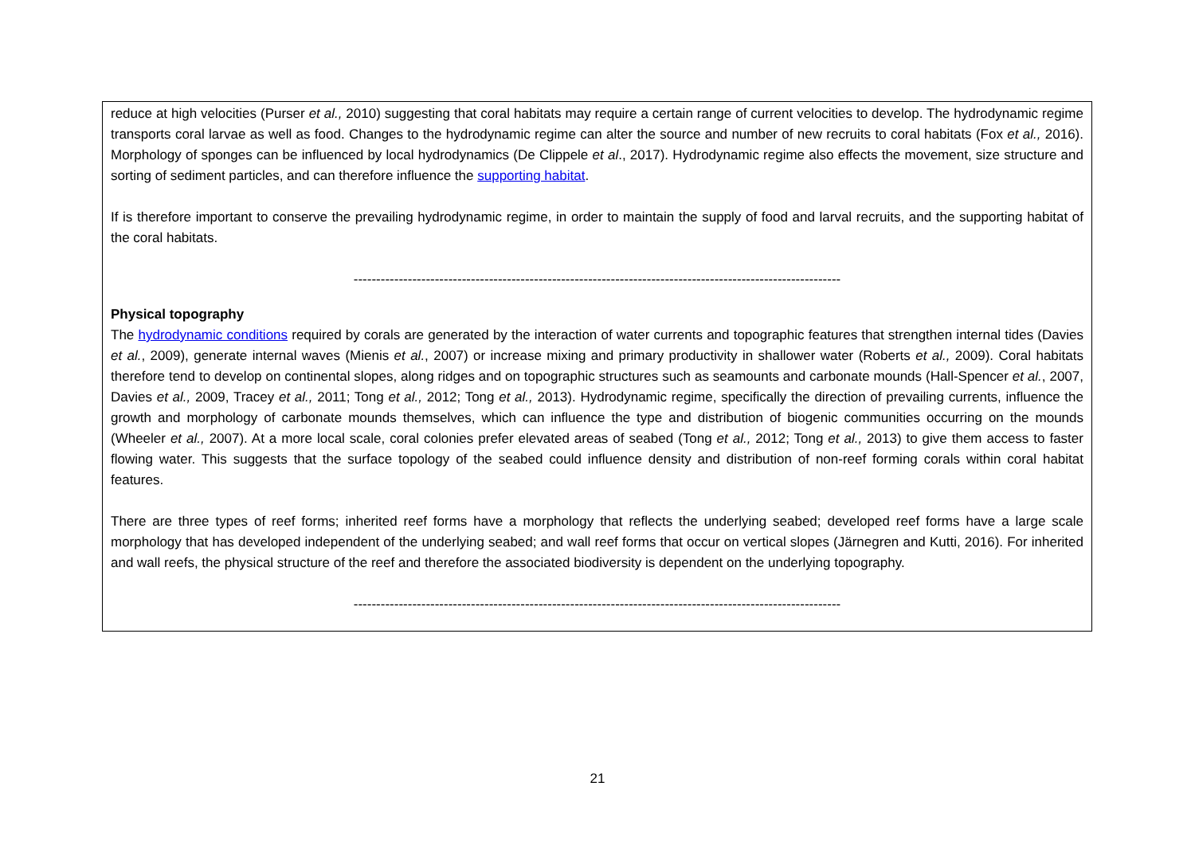reduce at high velocities (Purser et al., 2010) suggesting that coral habitats may require a certain range of current velocities to develop. The hydrodynamic regime transports coral larvae as well as food. Changes to the hydrodynamic regime can alter the source and number of new recruits to coral habitats (Fox et al., 2016). Morphology of sponges can be influenced by local hydrodynamics (De Clippele et al., 2017). Hydrodynamic regime also effects the movement, size structure and sorting of sediment particles, and can therefore influence the supporting habitat.
If is therefore important to conserve the prevailing hydrodynamic regime, in order to maintain the supply of food and larval recruits, and the supporting habitat of the coral habitats.
------------------------------------------------------------------------------------------------------------
Physical topography
The hydrodynamic conditions required by corals are generated by the interaction of water currents and topographic features that strengthen internal tides (Davies et al., 2009), generate internal waves (Mienis et al., 2007) or increase mixing and primary productivity in shallower water (Roberts et al., 2009). Coral habitats therefore tend to develop on continental slopes, along ridges and on topographic structures such as seamounts and carbonate mounds (Hall-Spencer et al., 2007, Davies et al., 2009, Tracey et al., 2011; Tong et al., 2012; Tong et al., 2013). Hydrodynamic regime, specifically the direction of prevailing currents, influence the growth and morphology of carbonate mounds themselves, which can influence the type and distribution of biogenic communities occurring on the mounds (Wheeler et al., 2007). At a more local scale, coral colonies prefer elevated areas of seabed (Tong et al., 2012; Tong et al., 2013) to give them access to faster flowing water. This suggests that the surface topology of the seabed could influence density and distribution of non-reef forming corals within coral habitat features.
There are three types of reef forms; inherited reef forms have a morphology that reflects the underlying seabed; developed reef forms have a large scale morphology that has developed independent of the underlying seabed; and wall reef forms that occur on vertical slopes (Järnegren and Kutti, 2016). For inherited and wall reefs, the physical structure of the reef and therefore the associated biodiversity is dependent on the underlying topography.
------------------------------------------------------------------------------------------------------------
21